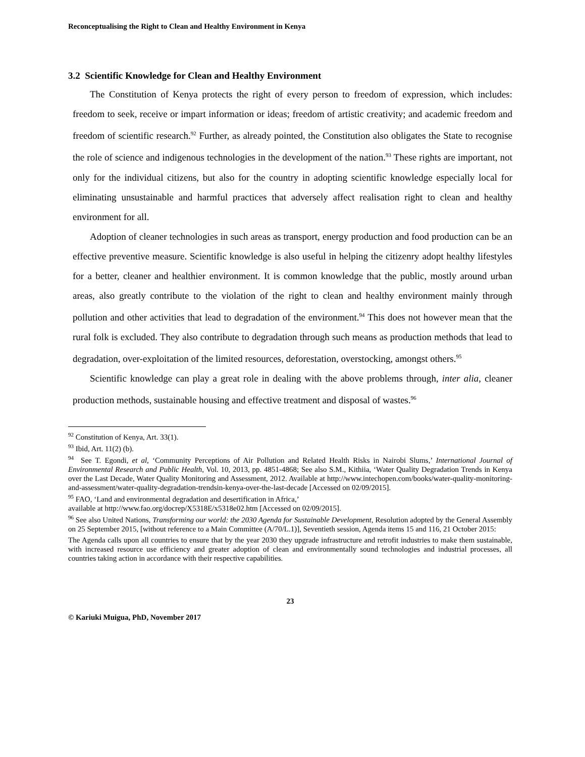Reconceptualising the Right to Clean and Healthy Environment in Kenya
3.2 Scientific Knowledge for Clean and Healthy Environment
The Constitution of Kenya protects the right of every person to freedom of expression, which includes: freedom to seek, receive or impart information or ideas; freedom of artistic creativity; and academic freedom and freedom of scientific research.<sup>92</sup> Further, as already pointed, the Constitution also obligates the State to recognise the role of science and indigenous technologies in the development of the nation.<sup>93</sup> These rights are important, not only for the individual citizens, but also for the country in adopting scientific knowledge especially local for eliminating unsustainable and harmful practices that adversely affect realisation right to clean and healthy environment for all.
Adoption of cleaner technologies in such areas as transport, energy production and food production can be an effective preventive measure. Scientific knowledge is also useful in helping the citizenry adopt healthy lifestyles for a better, cleaner and healthier environment. It is common knowledge that the public, mostly around urban areas, also greatly contribute to the violation of the right to clean and healthy environment mainly through pollution and other activities that lead to degradation of the environment.<sup>94</sup> This does not however mean that the rural folk is excluded. They also contribute to degradation through such means as production methods that lead to degradation, over-exploitation of the limited resources, deforestation, overstocking, amongst others.<sup>95</sup>
Scientific knowledge can play a great role in dealing with the above problems through, inter alia, cleaner production methods, sustainable housing and effective treatment and disposal of wastes.<sup>96</sup>
<sup>92</sup> Constitution of Kenya, Art. 33(1).
<sup>93</sup> Ibid, Art. 11(2) (b).
<sup>94</sup> See T. Egondi, et al, ‘Community Perceptions of Air Pollution and Related Health Risks in Nairobi Slums,’ International Journal of Environmental Research and Public Health, Vol. 10, 2013, pp. 4851-4868; See also S.M., Kithiia, ‘Water Quality Degradation Trends in Kenya over the Last Decade, Water Quality Monitoring and Assessment, 2012. Available at http://www.intechopen.com/books/water-quality-monitoring-and-assessment/water-quality-degradation-trendsin-kenya-over-the-last-decade [Accessed on 02/09/2015].
<sup>95</sup> FAO, ‘Land and environmental degradation and desertification in Africa,’
available at http://www.fao.org/docrep/X5318E/x5318e02.htm [Accessed on 02/09/2015].
<sup>96</sup> See also United Nations, Transforming our world: the 2030 Agenda for Sustainable Development, Resolution adopted by the General Assembly on 25 September 2015, [without reference to a Main Committee (A/70/L.1)], Seventieth session, Agenda items 15 and 116, 21 October 2015:
The Agenda calls upon all countries to ensure that by the year 2030 they upgrade infrastructure and retrofit industries to make them sustainable, with increased resource use efficiency and greater adoption of clean and environmentally sound technologies and industrial processes, all countries taking action in accordance with their respective capabilities.
23
© Kariuki Muigua, PhD, November 2017